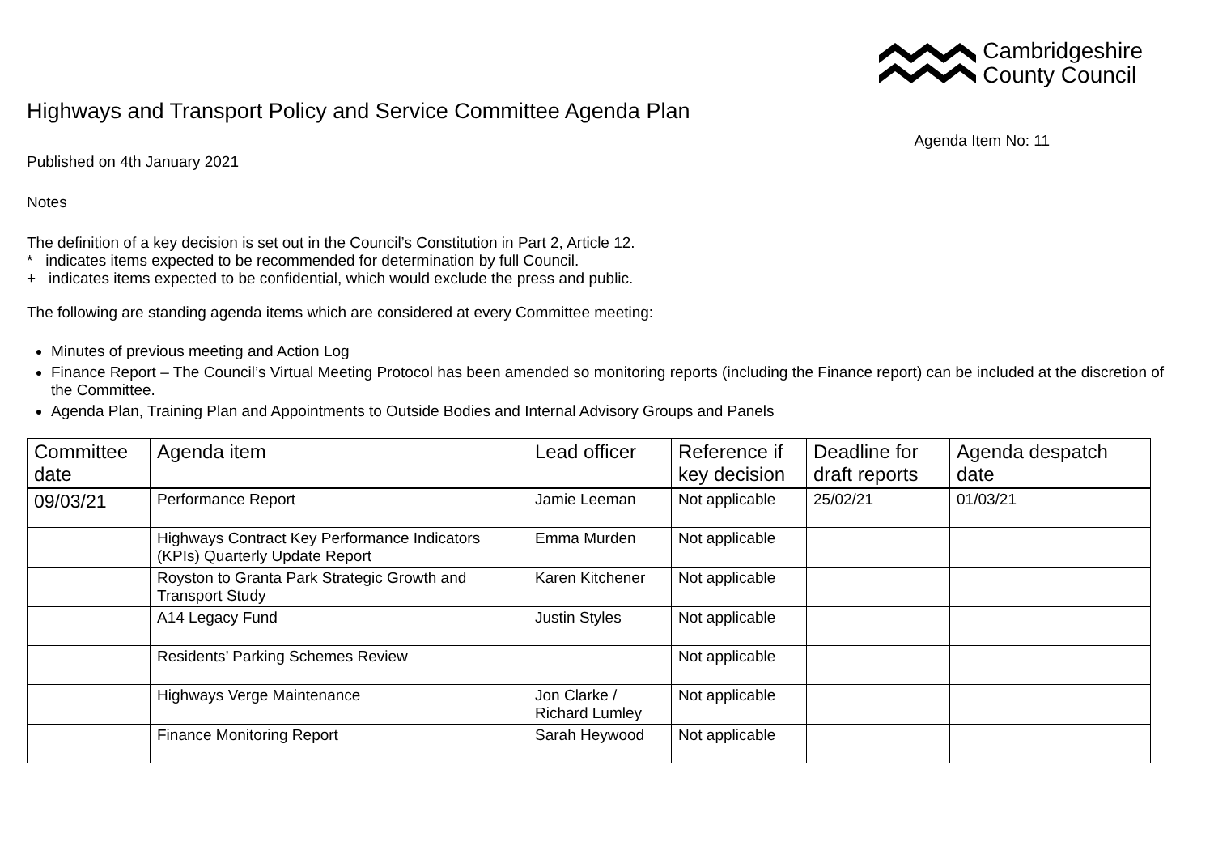Cambridgeshire
County Council
Highways and Transport Policy and Service Committee Agenda Plan
Agenda Item No: 11
Published on 4th January 2021
Notes
The definition of a key decision is set out in the Council’s Constitution in Part 2, Article 12.
* indicates items expected to be recommended for determination by full Council.
+ indicates items expected to be confidential, which would exclude the press and public.
The following are standing agenda items which are considered at every Committee meeting:
Minutes of previous meeting and Action Log
Finance Report – The Council’s Virtual Meeting Protocol has been amended so monitoring reports (including the Finance report) can be included at the discretion of the Committee.
Agenda Plan, Training Plan and Appointments to Outside Bodies and Internal Advisory Groups and Panels
| Committee date | Agenda item | Lead officer | Reference if key decision | Deadline for draft reports | Agenda despatch date |
| --- | --- | --- | --- | --- | --- |
| 09/03/21 | Performance Report | Jamie Leeman | Not applicable | 25/02/21 | 01/03/21 |
| | Highways Contract Key Performance Indicators (KPIs) Quarterly Update Report | Emma Murden | Not applicable | | |
| | Royston to Granta Park Strategic Growth and Transport Study | Karen Kitchener | Not applicable | | |
| | A14 Legacy Fund | Justin Styles | Not applicable | | |
| | Residents’ Parking Schemes Review | | Not applicable | | |
| | Highways Verge Maintenance | Jon Clarke / Richard Lumley | Not applicable | | |
| | Finance Monitoring Report | Sarah Heywood | Not applicable | | |